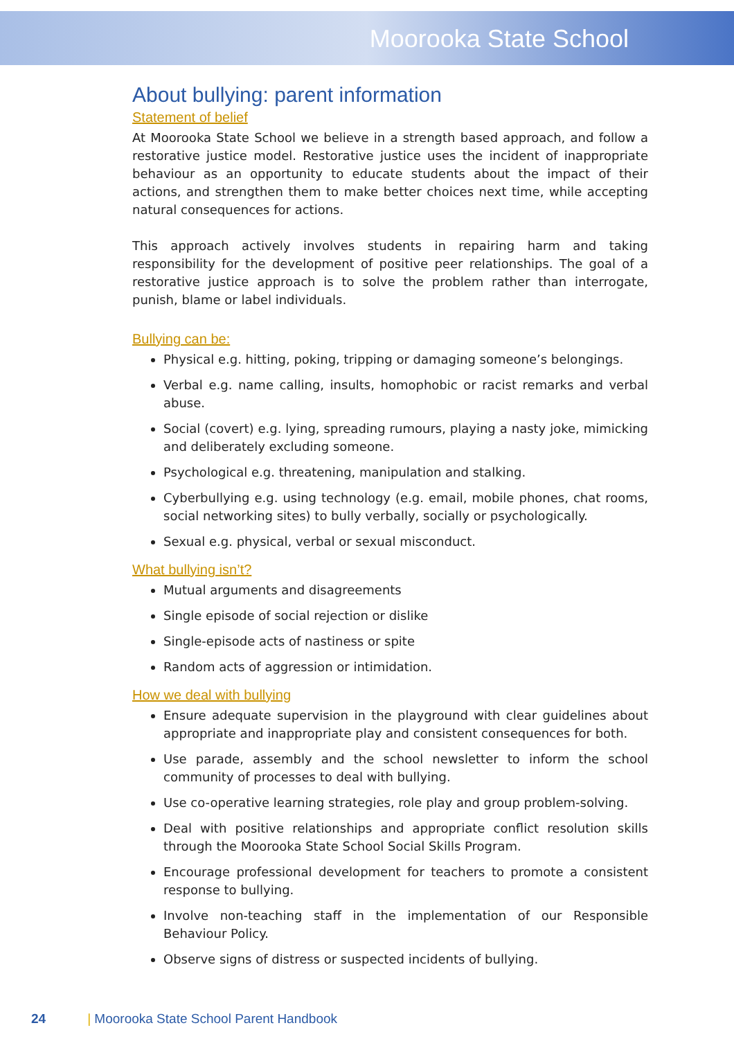Moorooka State School
About bullying: parent information
Statement of belief
At Moorooka State School we believe in a strength based approach, and follow a restorative justice model. Restorative justice uses the incident of inappropriate behaviour as an opportunity to educate students about the impact of their actions, and strengthen them to make better choices next time, while accepting natural consequences for actions.
This approach actively involves students in repairing harm and taking responsibility for the development of positive peer relationships. The goal of a restorative justice approach is to solve the problem rather than interrogate, punish, blame or label individuals.
Bullying can be:
Physical e.g. hitting, poking, tripping or damaging someone’s belongings.
Verbal e.g. name calling, insults, homophobic or racist remarks and verbal abuse.
Social (covert) e.g. lying, spreading rumours, playing a nasty joke, mimicking and deliberately excluding someone.
Psychological e.g. threatening, manipulation and stalking.
Cyberbullying e.g. using technology (e.g. email, mobile phones, chat rooms, social networking sites) to bully verbally, socially or psychologically.
Sexual e.g. physical, verbal or sexual misconduct.
What bullying isn’t?
Mutual arguments and disagreements
Single episode of social rejection or dislike
Single-episode acts of nastiness or spite
Random acts of aggression or intimidation.
How we deal with bullying
Ensure adequate supervision in the playground with clear guidelines about appropriate and inappropriate play and consistent consequences for both.
Use parade, assembly and the school newsletter to inform the school community of processes to deal with bullying.
Use co-operative learning strategies, role play and group problem-solving.
Deal with positive relationships and appropriate conflict resolution skills through the Moorooka State School Social Skills Program.
Encourage professional development for teachers to promote a consistent response to bullying.
Involve non-teaching staff in the implementation of our Responsible Behaviour Policy.
Observe signs of distress or suspected incidents of bullying.
24 | Moorooka State School Parent Handbook